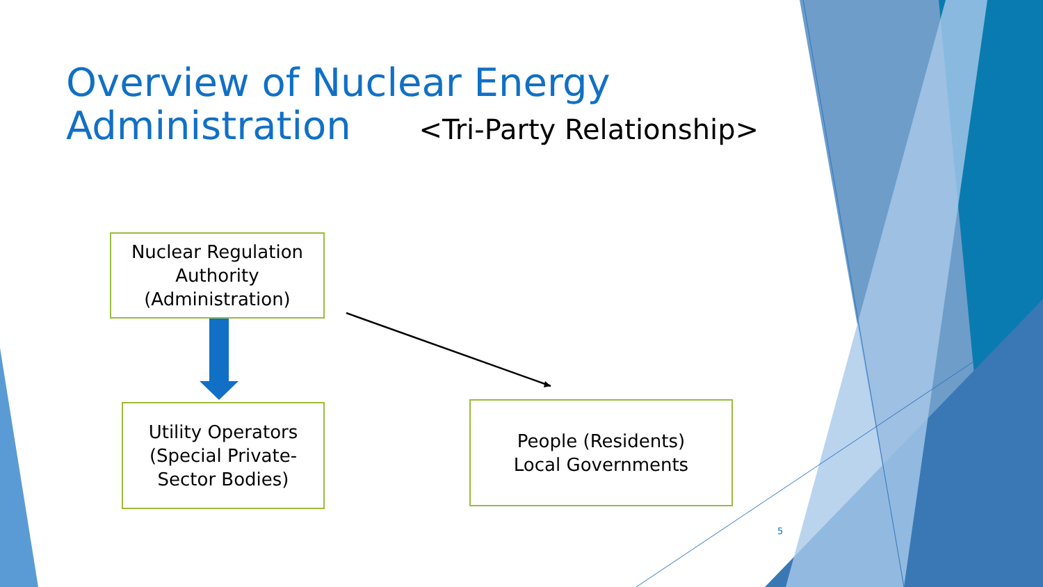Overview of Nuclear Energy
Administration <Tri-Party Relationship>
Nuclear Regulation
Authority
(Administration)
Utility Operators
(Special Private-
Sector Bodies)
People (Residents)
Local Governments
5